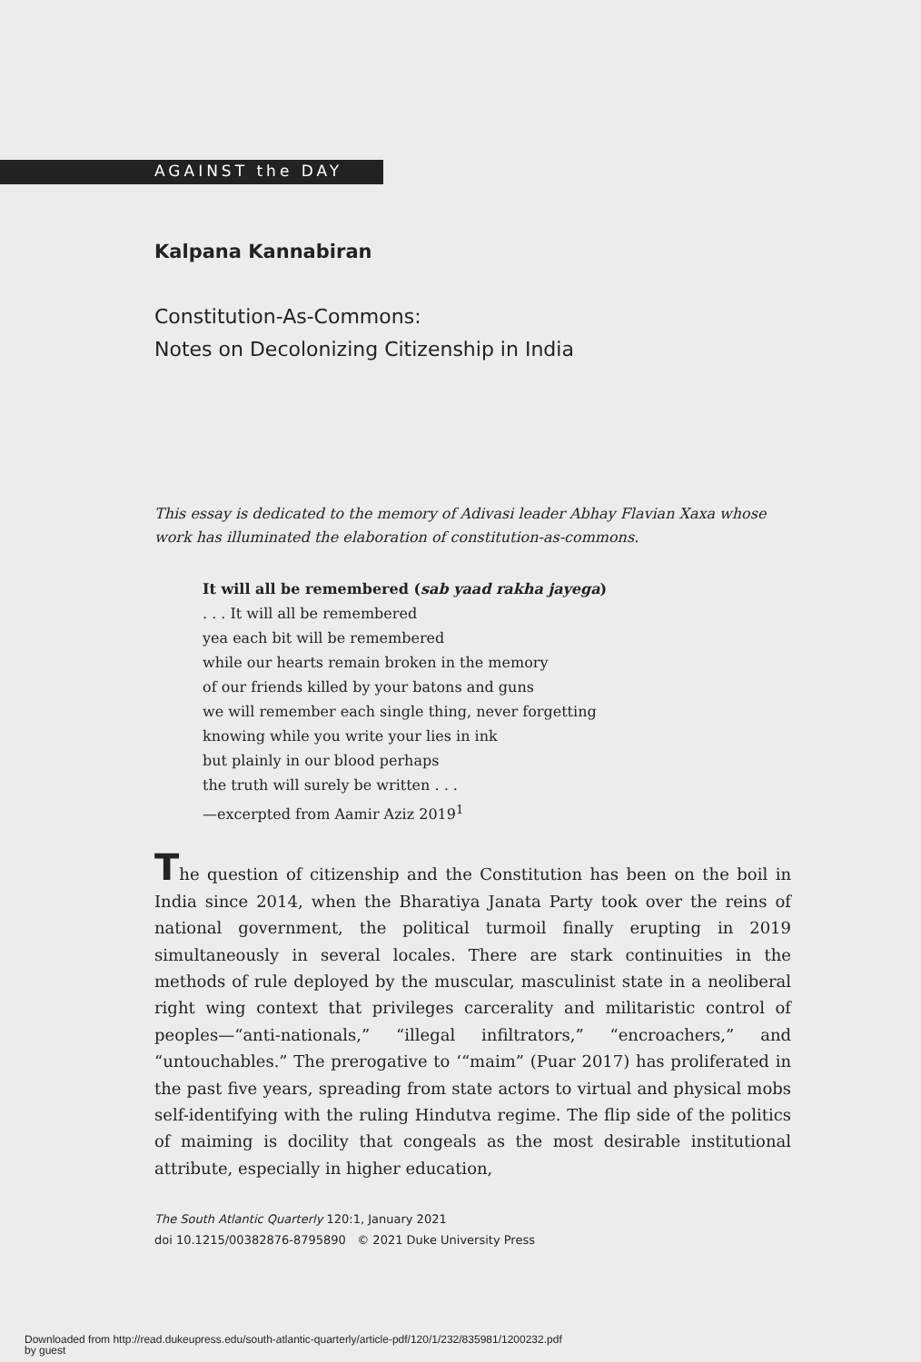AGAINST the DAY
Kalpana Kannabiran
Constitution-As-Commons:
Notes on Decolonizing Citizenship in India
This essay is dedicated to the memory of Adivasi leader Abhay Flavian Xaxa whose work has illuminated the elaboration of constitution-as-commons.
It will all be remembered (sab yaad rakha jayega)
. . . It will all be remembered
yea each bit will be remembered
while our hearts remain broken in the memory
of our friends killed by your batons and guns
we will remember each single thing, never forgetting
knowing while you write your lies in ink
but plainly in our blood perhaps
the truth will surely be written . . .
—excerpted from Aamir Aziz 2019<sup>1</sup>
The question of citizenship and the Constitution has been on the boil in India since 2014, when the Bharatiya Janata Party took over the reins of national government, the political turmoil finally erupting in 2019 simultaneously in several locales. There are stark continuities in the methods of rule deployed by the muscular, masculinist state in a neoliberal right wing context that privileges carcerality and militaristic control of peoples—“anti-nationals,” “illegal infiltrators,” “encroachers,” and “untouchables.” The prerogative to ‘“maim” (Puar 2017) has proliferated in the past five years, spreading from state actors to virtual and physical mobs self-identifying with the ruling Hindutva regime. The flip side of the politics of maiming is docility that congeals as the most desirable institutional attribute, especially in higher education,
The South Atlantic Quarterly 120:1, January 2021
doi 10.1215/00382876-8795890 © 2021 Duke University Press
Downloaded from http://read.dukeupress.edu/south-atlantic-quarterly/article-pdf/120/1/232/835981/1200232.pdf
by guest